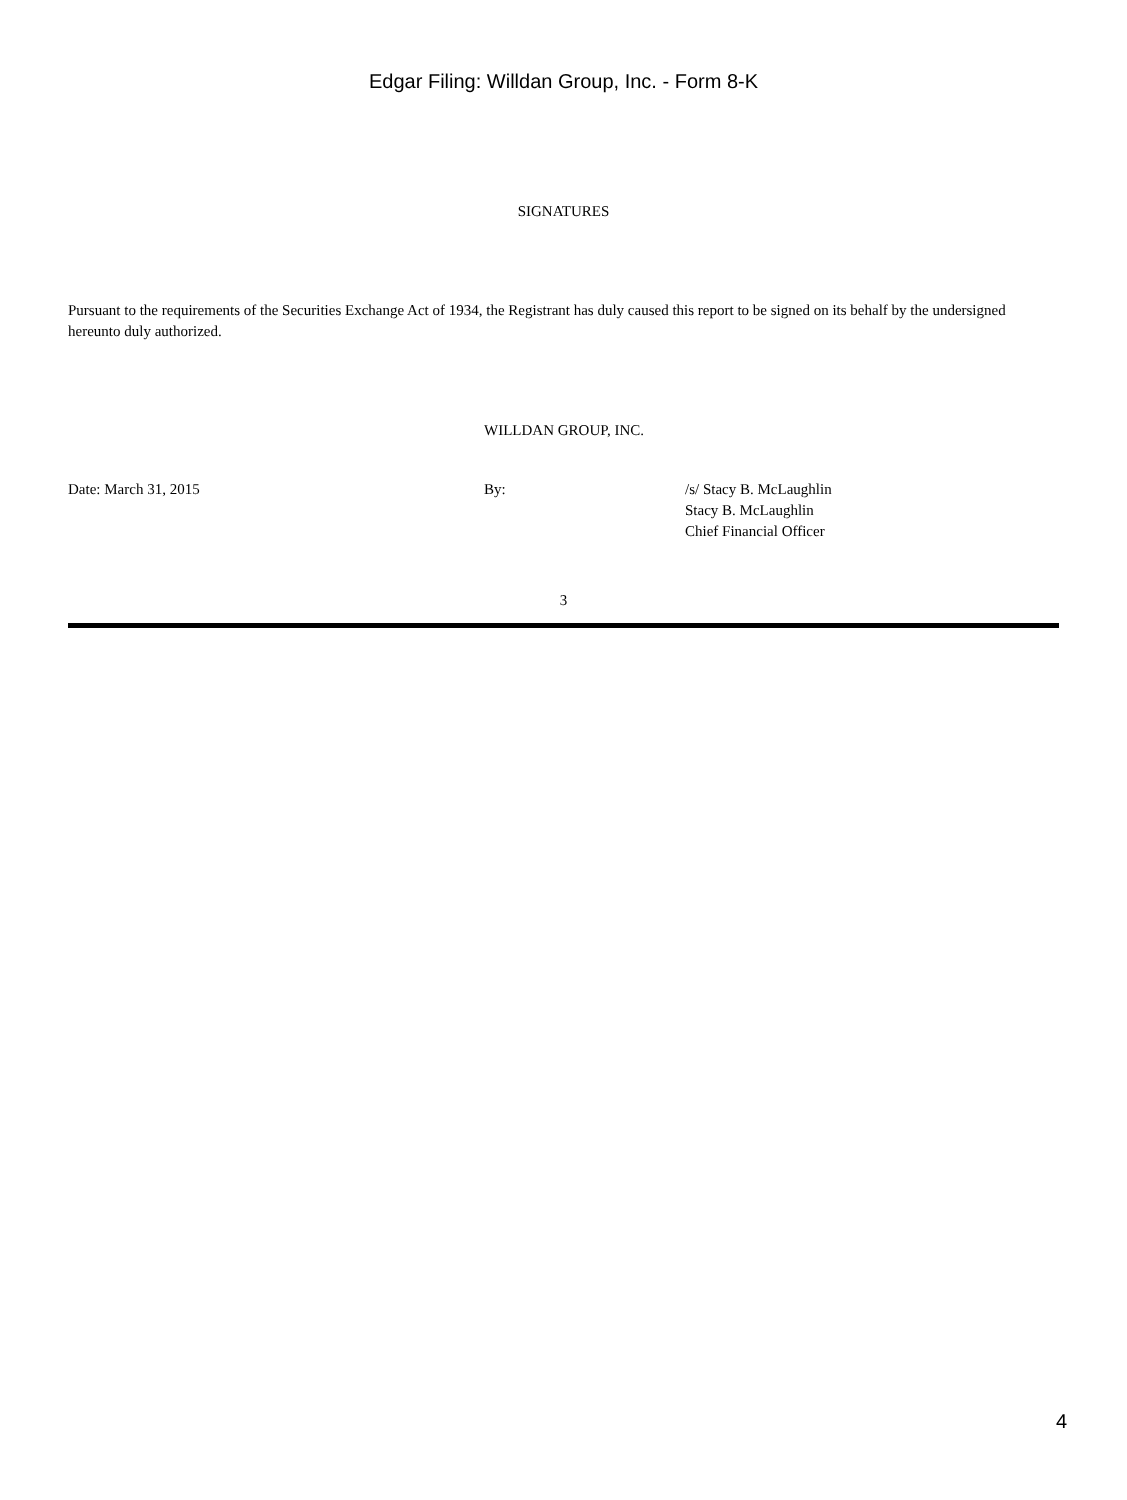Edgar Filing: Willdan Group, Inc. - Form 8-K
SIGNATURES
Pursuant to the requirements of the Securities Exchange Act of 1934, the Registrant has duly caused this report to be signed on its behalf by the undersigned hereunto duly authorized.
WILLDAN GROUP, INC.
Date: March 31, 2015 By: /s/ Stacy B. McLaughlin
Stacy B. McLaughlin
Chief Financial Officer
3
4